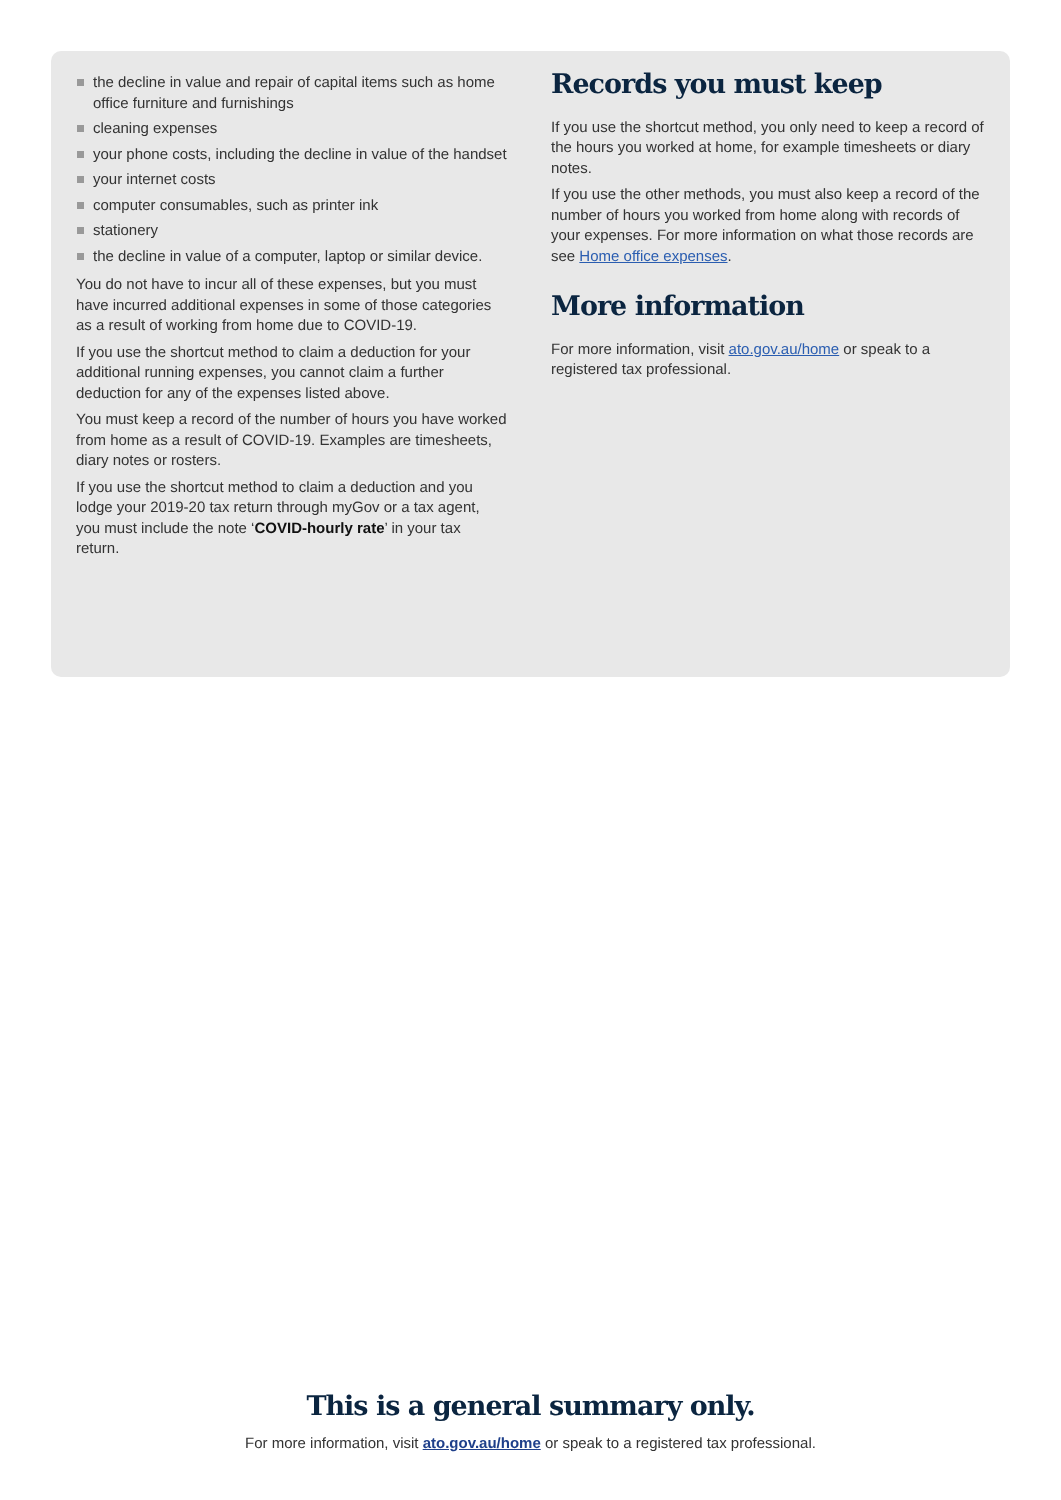the decline in value and repair of capital items such as home office furniture and furnishings
cleaning expenses
your phone costs, including the decline in value of the handset
your internet costs
computer consumables, such as printer ink
stationery
the decline in value of a computer, laptop or similar device.
You do not have to incur all of these expenses, but you must have incurred additional expenses in some of those categories as a result of working from home due to COVID-19.
If you use the shortcut method to claim a deduction for your additional running expenses, you cannot claim a further deduction for any of the expenses listed above.
You must keep a record of the number of hours you have worked from home as a result of COVID-19. Examples are timesheets, diary notes or rosters.
If you use the shortcut method to claim a deduction and you lodge your 2019-20 tax return through myGov or a tax agent, you must include the note ‘COVID-hourly rate’ in your tax return.
Records you must keep
If you use the shortcut method, you only need to keep a record of the hours you worked at home, for example timesheets or diary notes.
If you use the other methods, you must also keep a record of the number of hours you worked from home along with records of your expenses. For more information on what those records are see Home office expenses.
More information
For more information, visit ato.gov.au/home or speak to a registered tax professional.
This is a general summary only.
For more information, visit ato.gov.au/home or speak to a registered tax professional.